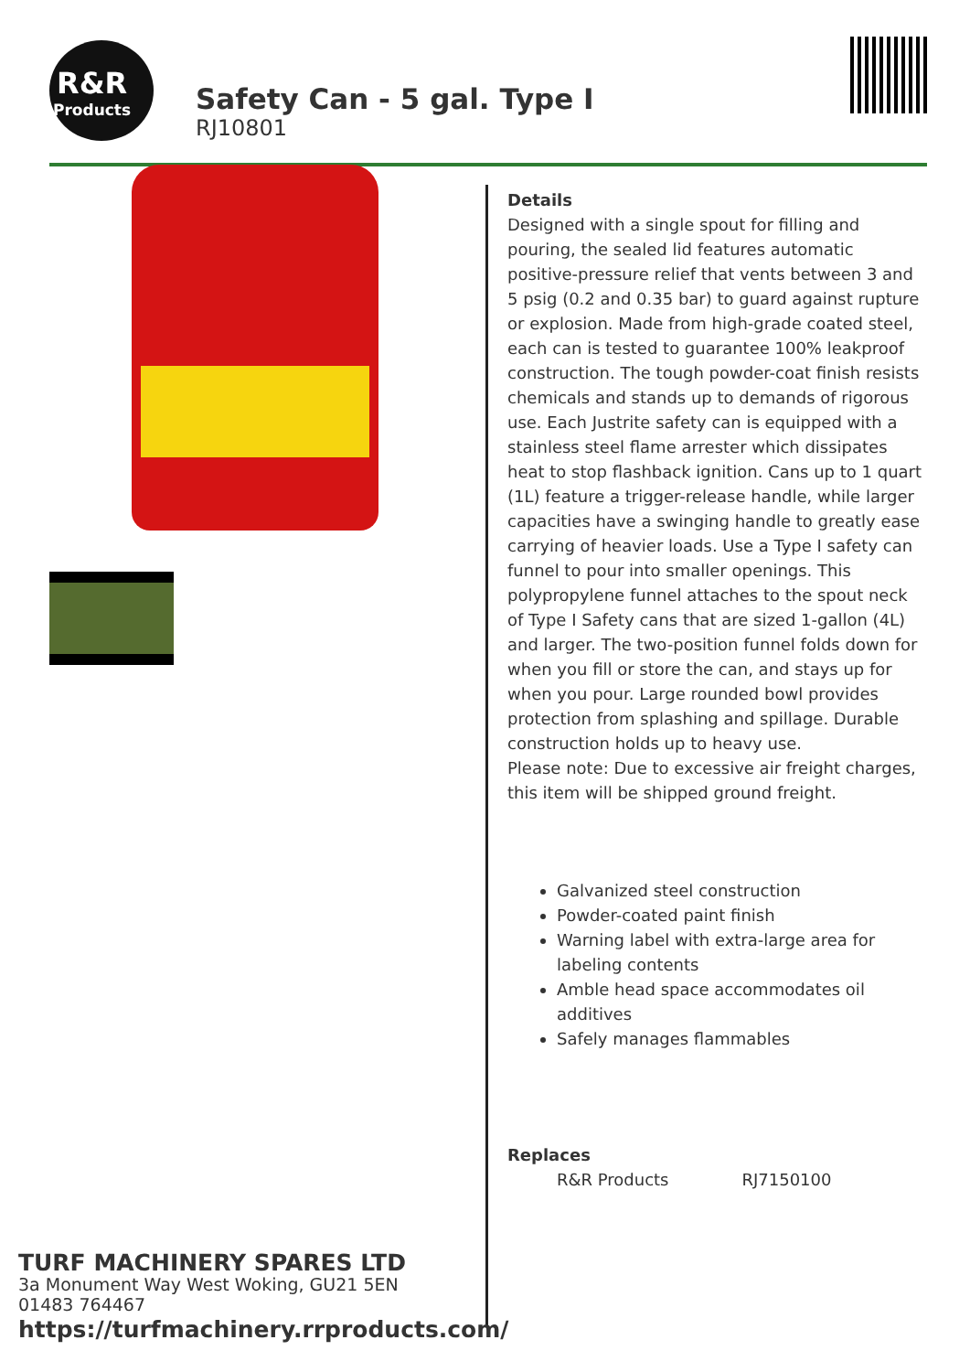R&R
Products
Safety Can - 5 gal. Type I
RJ10801
Details
Designed with a single spout for filling and pouring, the sealed lid features automatic positive-pressure relief that vents between 3 and 5 psig (0.2 and 0.35 bar) to guard against rupture or explosion. Made from high-grade coated steel, each can is tested to guarantee 100% leakproof construction. The tough powder-coat finish resists chemicals and stands up to demands of rigorous use. Each Justrite safety can is equipped with a stainless steel flame arrester which dissipates heat to stop flashback ignition. Cans up to 1 quart (1L) feature a trigger-release handle, while larger capacities have a swinging handle to greatly ease carrying of heavier loads. Use a Type I safety can funnel to pour into smaller openings. This polypropylene funnel attaches to the spout neck of Type I Safety cans that are sized 1-gallon (4L) and larger. The two-position funnel folds down for when you fill or store the can, and stays up for when you pour. Large rounded bowl provides protection from splashing and spillage. Durable construction holds up to heavy use.
Please note: Due to excessive air freight charges, this item will be shipped ground freight.
Galvanized steel construction
Powder-coated paint finish
Warning label with extra-large area for labeling contents
Amble head space accommodates oil additives
Safely manages flammables
Replaces
| R&R Products | RJ7150100 |
TURF MACHINERY SPARES LTD
3a Monument Way West Woking, GU21 5EN
01483 764467
https://turfmachinery.rrproducts.com/